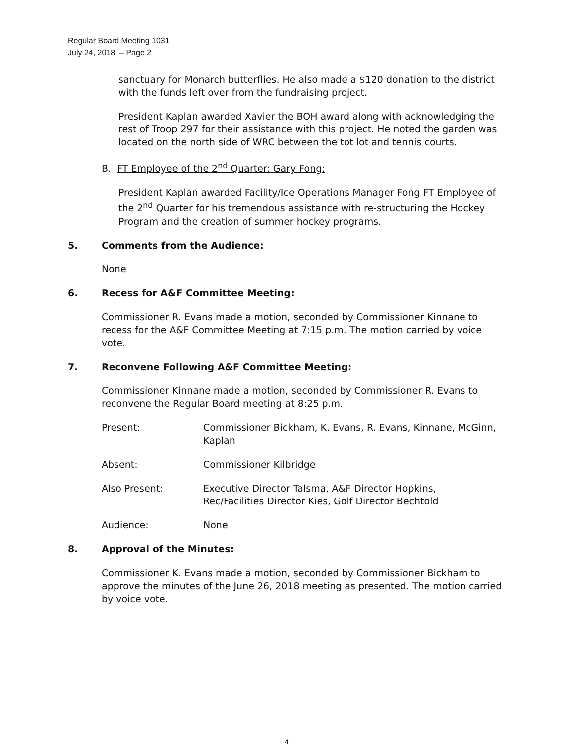Regular Board Meeting 1031
July 24, 2018 – Page 2
sanctuary for Monarch butterflies. He also made a $120 donation to the district with the funds left over from the fundraising project.
President Kaplan awarded Xavier the BOH award along with acknowledging the rest of Troop 297 for their assistance with this project. He noted the garden was located on the north side of WRC between the tot lot and tennis courts.
B. FT Employee of the 2<sup>nd</sup> Quarter: Gary Fong:
President Kaplan awarded Facility/Ice Operations Manager Fong FT Employee of the 2<sup>nd</sup> Quarter for his tremendous assistance with re-structuring the Hockey Program and the creation of summer hockey programs.
5. Comments from the Audience:
None
6. Recess for A&F Committee Meeting:
Commissioner R. Evans made a motion, seconded by Commissioner Kinnane to recess for the A&F Committee Meeting at 7:15 p.m. The motion carried by voice vote.
7. Reconvene Following A&F Committee Meeting:
Commissioner Kinnane made a motion, seconded by Commissioner R. Evans to reconvene the Regular Board meeting at 8:25 p.m.
Present: Commissioner Bickham, K. Evans, R. Evans, Kinnane, McGinn, Kaplan
Absent: Commissioner Kilbridge
Also Present: Executive Director Talsma, A&F Director Hopkins,
Rec/Facilities Director Kies, Golf Director Bechtold
Audience: None
8. Approval of the Minutes:
Commissioner K. Evans made a motion, seconded by Commissioner Bickham to approve the minutes of the June 26, 2018 meeting as presented. The motion carried by voice vote.
4